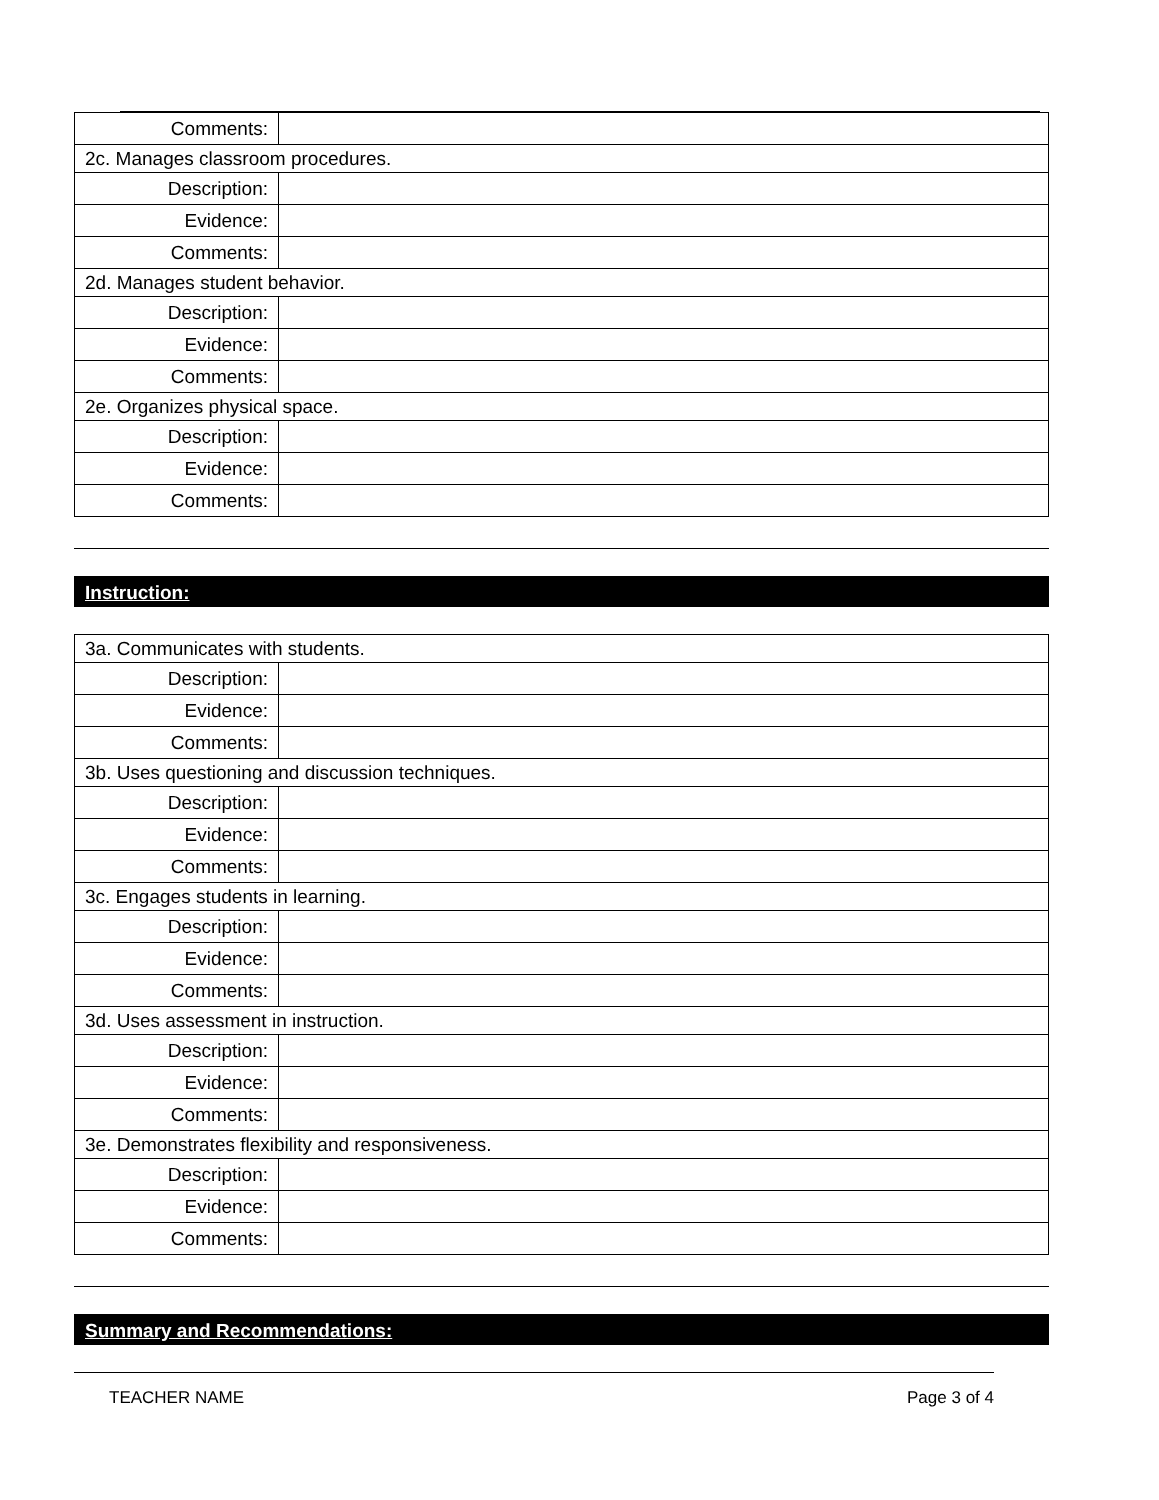| Comments: | |
| 2c. Manages classroom procedures. | |
| Description: | |
| Evidence: | |
| Comments: | |
| 2d. Manages student behavior. | |
| Description: | |
| Evidence: | |
| Comments: | |
| 2e. Organizes physical space. | |
| Description: | |
| Evidence: | |
| Comments: | |
Instruction:
| 3a. Communicates with students. | |
| Description: | |
| Evidence: | |
| Comments: | |
| 3b. Uses questioning and discussion techniques. | |
| Description: | |
| Evidence: | |
| Comments: | |
| 3c. Engages students in learning. | |
| Description: | |
| Evidence: | |
| Comments: | |
| 3d. Uses assessment in instruction. | |
| Description: | |
| Evidence: | |
| Comments: | |
| 3e. Demonstrates flexibility and responsiveness. | |
| Description: | |
| Evidence: | |
| Comments: | |
Summary and Recommendations:
TEACHER NAME Page 3 of 4